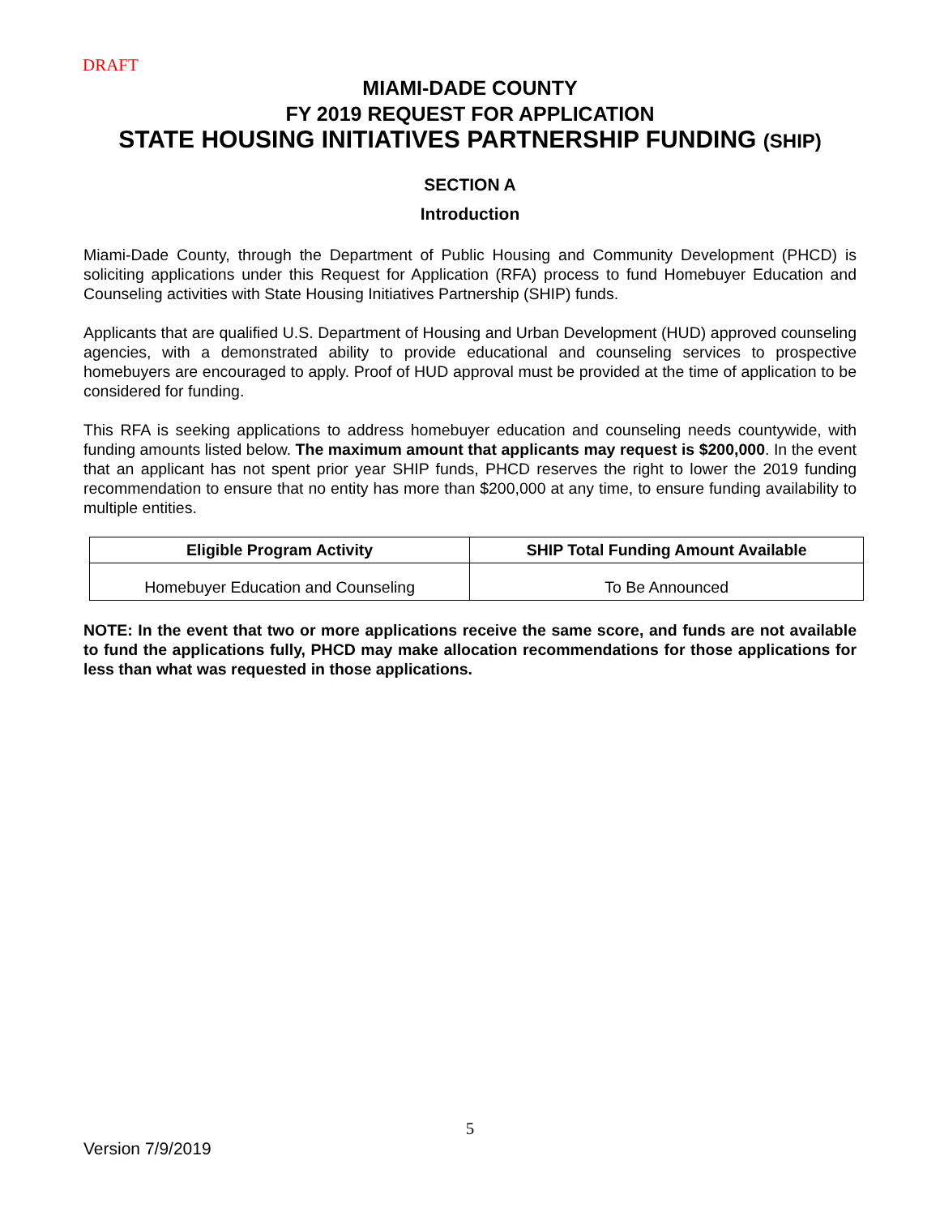DRAFT
MIAMI-DADE COUNTY
FY 2019 REQUEST FOR APPLICATION
STATE HOUSING INITIATIVES PARTNERSHIP FUNDING (SHIP)
SECTION A
Introduction
Miami-Dade County, through the Department of Public Housing and Community Development (PHCD) is soliciting applications under this Request for Application (RFA) process to fund Homebuyer Education and Counseling activities with State Housing Initiatives Partnership (SHIP) funds.
Applicants that are qualified U.S. Department of Housing and Urban Development (HUD) approved counseling agencies, with a demonstrated ability to provide educational and counseling services to prospective homebuyers are encouraged to apply. Proof of HUD approval must be provided at the time of application to be considered for funding.
This RFA is seeking applications to address homebuyer education and counseling needs countywide, with funding amounts listed below. The maximum amount that applicants may request is $200,000. In the event that an applicant has not spent prior year SHIP funds, PHCD reserves the right to lower the 2019 funding recommendation to ensure that no entity has more than $200,000 at any time, to ensure funding availability to multiple entities.
| Eligible Program Activity | SHIP Total Funding Amount Available |
| --- | --- |
| Homebuyer Education and Counseling | To Be Announced |
NOTE: In the event that two or more applications receive the same score, and funds are not available to fund the applications fully, PHCD may make allocation recommendations for those applications for less than what was requested in those applications.
5
Version 7/9/2019